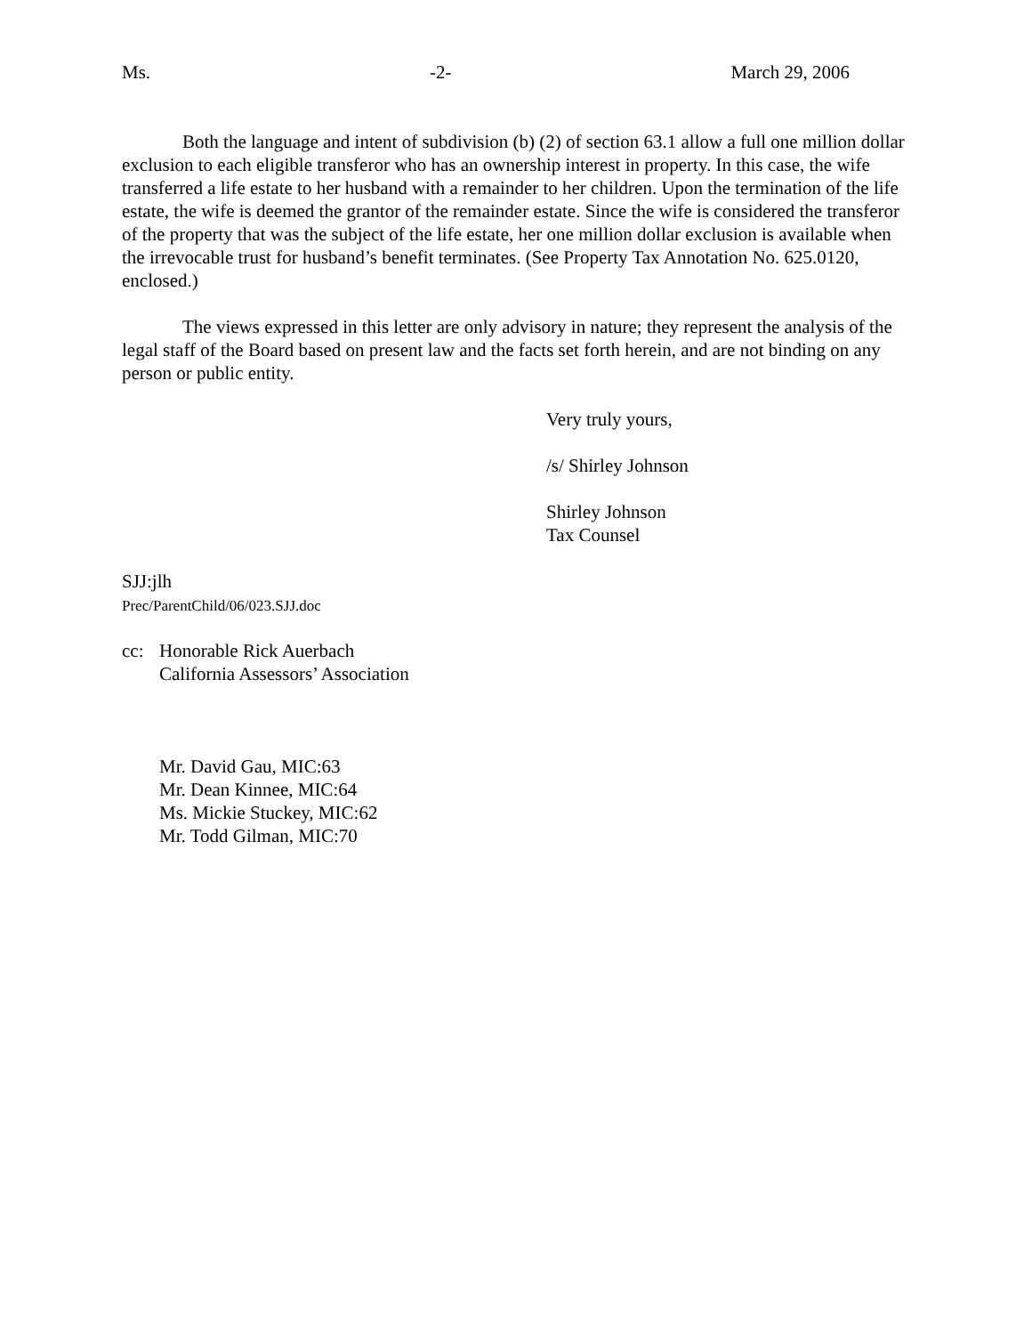Ms. -2- March 29, 2006
Both the language and intent of subdivision (b) (2) of section 63.1 allow a full one million dollar exclusion to each eligible transferor who has an ownership interest in property. In this case, the wife transferred a life estate to her husband with a remainder to her children. Upon the termination of the life estate, the wife is deemed the grantor of the remainder estate. Since the wife is considered the transferor of the property that was the subject of the life estate, her one million dollar exclusion is available when the irrevocable trust for husband’s benefit terminates. (See Property Tax Annotation No. 625.0120, enclosed.)
The views expressed in this letter are only advisory in nature; they represent the analysis of the legal staff of the Board based on present law and the facts set forth herein, and are not binding on any person or public entity.
Very truly yours,
/s/ Shirley Johnson
Shirley Johnson
Tax Counsel
SJJ:jlh
Prec/ParentChild/06/023.SJJ.doc
cc: Honorable Rick Auerbach
California Assessors’ Association
Mr. David Gau, MIC:63
Mr. Dean Kinnee, MIC:64
Ms. Mickie Stuckey, MIC:62
Mr. Todd Gilman, MIC:70